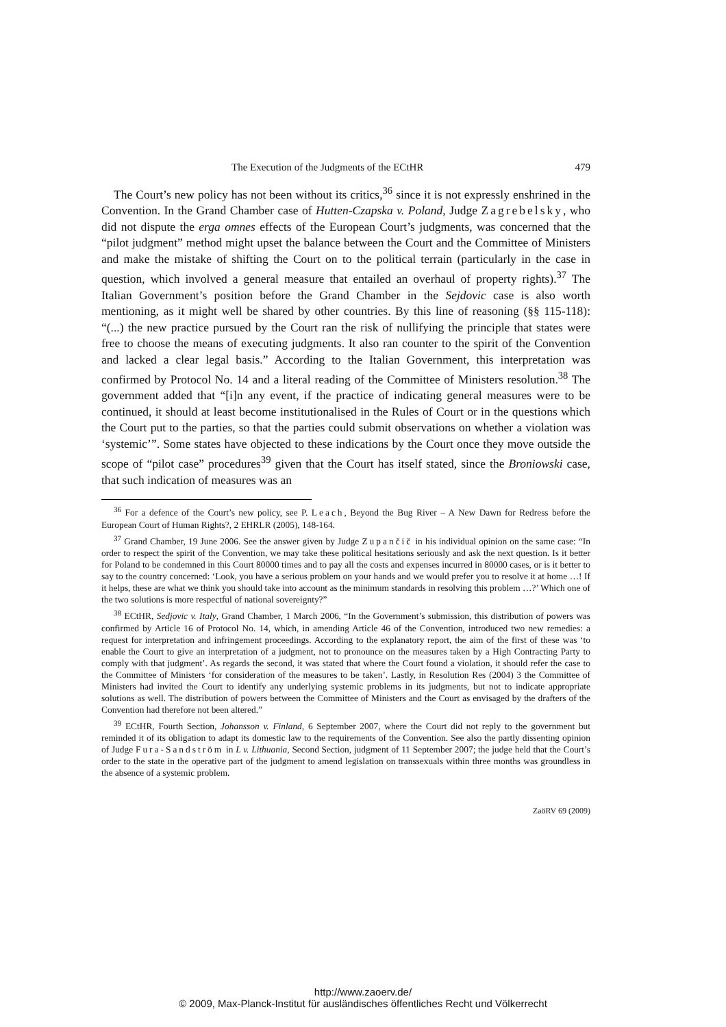The Execution of the Judgments of the ECtHR 479
The Court’s new policy has not been without its critics,<sup>36</sup> since it is not expressly enshrined in the Convention. In the Grand Chamber case of Hutten-Czapska v. Poland, Judge Zagrebelsky, who did not dispute the erga omnes effects of the European Court’s judgments, was concerned that the “pilot judgment” method might upset the balance between the Court and the Committee of Ministers and make the mistake of shifting the Court on to the political terrain (particularly in the case in question, which involved a general measure that entailed an overhaul of property rights).<sup>37</sup> The Italian Government’s position before the Grand Chamber in the Sejdovic case is also worth mentioning, as it might well be shared by other countries. By this line of reasoning (§§ 115-118): “(...) the new practice pursued by the Court ran the risk of nullifying the principle that states were free to choose the means of executing judgments. It also ran counter to the spirit of the Convention and lacked a clear legal basis.” According to the Italian Government, this interpretation was confirmed by Protocol No. 14 and a literal reading of the Committee of Ministers resolution.<sup>38</sup> The government added that “[i]n any event, if the practice of indicating general measures were to be continued, it should at least become institutionalised in the Rules of Court or in the questions which the Court put to the parties, so that the parties could submit observations on whether a violation was ‘systemic’”. Some states have objected to these indications by the Court once they move outside the scope of “pilot case” procedures<sup>39</sup> given that the Court has itself stated, since the Broniowski case, that such indication of measures was an
<sup>36</sup> For a defence of the Court’s new policy, see P. Leach, Beyond the Bug River – A New Dawn for Redress before the European Court of Human Rights?, 2 EHRLR (2005), 148-164.
<sup>37</sup> Grand Chamber, 19 June 2006. See the answer given by Judge Zupančič in his individual opinion on the same case: “In order to respect the spirit of the Convention, we may take these political hesitations seriously and ask the next question. Is it better for Poland to be condemned in this Court 80000 times and to pay all the costs and expenses incurred in 80000 cases, or is it better to say to the country concerned: ‘Look, you have a serious problem on your hands and we would prefer you to resolve it at home …! If it helps, these are what we think you should take into account as the minimum standards in resolving this problem …?’ Which one of the two solutions is more respectful of national sovereignty?”
<sup>38</sup> ECtHR, Sedjovic v. Italy, Grand Chamber, 1 March 2006, “In the Government’s submission, this distribution of powers was confirmed by Article 16 of Protocol No. 14, which, in amending Article 46 of the Convention, introduced two new remedies: a request for interpretation and infringement proceedings. According to the explanatory report, the aim of the first of these was ‘to enable the Court to give an interpretation of a judgment, not to pronounce on the measures taken by a High Contracting Party to comply with that judgment’. As regards the second, it was stated that where the Court found a violation, it should refer the case to the Committee of Ministers ‘for consideration of the measures to be taken’. Lastly, in Resolution Res (2004) 3 the Committee of Ministers had invited the Court to identify any underlying systemic problems in its judgments, but not to indicate appropriate solutions as well. The distribution of powers between the Committee of Ministers and the Court as envisaged by the drafters of the Convention had therefore not been altered.”
<sup>39</sup> ECtHR, Fourth Section, Johansson v. Finland, 6 September 2007, where the Court did not reply to the government but reminded it of its obligation to adapt its domestic law to the requirements of the Convention. See also the partly dissenting opinion of Judge Fura-Sandström in L v. Lithuania, Second Section, judgment of 11 September 2007; the judge held that the Court’s order to the state in the operative part of the judgment to amend legislation on transsexuals within three months was groundless in the absence of a systemic problem.
ZaöRV 69 (2009)
http://www.zaoerv.de/
© 2009, Max-Planck-Institut für ausländisches öffentliches Recht und Völkerrecht